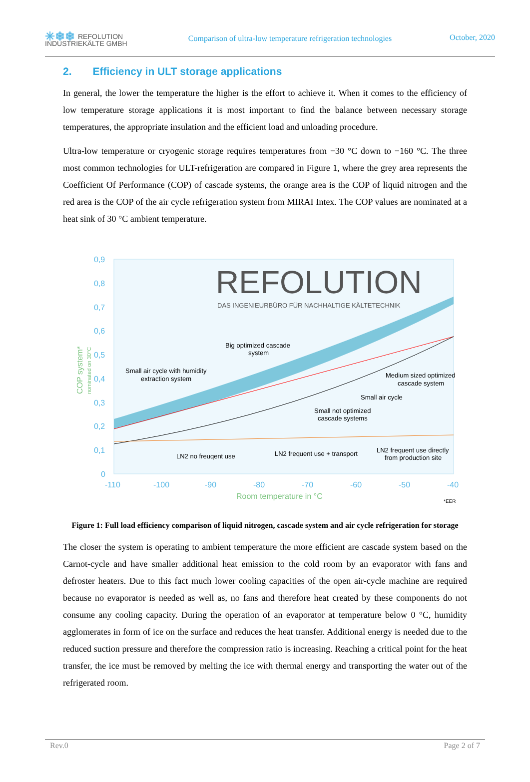✳❄❄ REFOLUTION
INDUSTRIEKÄLTE GMBH
Comparison of ultra-low temperature refrigeration technologies
October, 2020
2. Efficiency in ULT storage applications
In general, the lower the temperature the higher is the effort to achieve it. When it comes to the efficiency of low temperature storage applications it is most important to find the balance between necessary storage temperatures, the appropriate insulation and the efficient load and unloading procedure.
Ultra-low temperature or cryogenic storage requires temperatures from −30 °C down to −160 °C. The three most common technologies for ULT-refrigeration are compared in Figure 1, where the grey area represents the Coefficient Of Performance (COP) of cascade systems, the orange area is the COP of liquid nitrogen and the red area is the COP of the air cycle refrigeration system from MIRAI Intex. The COP values are nominated at a heat sink of 30 °C ambient temperature.
0,9
0,8
0,7
0,6
0,5
0,4
0,3
0,2
0,1
0
-110
-100
-90
-80
-70
-60
-50
-40
Room temperature in °C
COP system*
nominated on 30°C
*EER
REFOLUTION
DAS INGENIEURBÜRO FÜR NACHHALTIGE KÄLTETECHNIK
Big optimized cascade
system
Small air cycle with humidity
extraction system
Medium sized optimized
cascade system
Small air cycle
Small not optimized
cascade systems
LN2 frequent use directly
from production site
LN2 frequent use + transport
LN2 no freuqent use
Figure 1: Full load efficiency comparison of liquid nitrogen, cascade system and air cycle refrigeration for storage
The closer the system is operating to ambient temperature the more efficient are cascade system based on the Carnot-cycle and have smaller additional heat emission to the cold room by an evaporator with fans and defroster heaters. Due to this fact much lower cooling capacities of the open air-cycle machine are required because no evaporator is needed as well as, no fans and therefore heat created by these components do not consume any cooling capacity. During the operation of an evaporator at temperature below 0 °C, humidity agglomerates in form of ice on the surface and reduces the heat transfer. Additional energy is needed due to the reduced suction pressure and therefore the compression ratio is increasing. Reaching a critical point for the heat transfer, the ice must be removed by melting the ice with thermal energy and transporting the water out of the refrigerated room.
Rev.0 Page 2 of 7